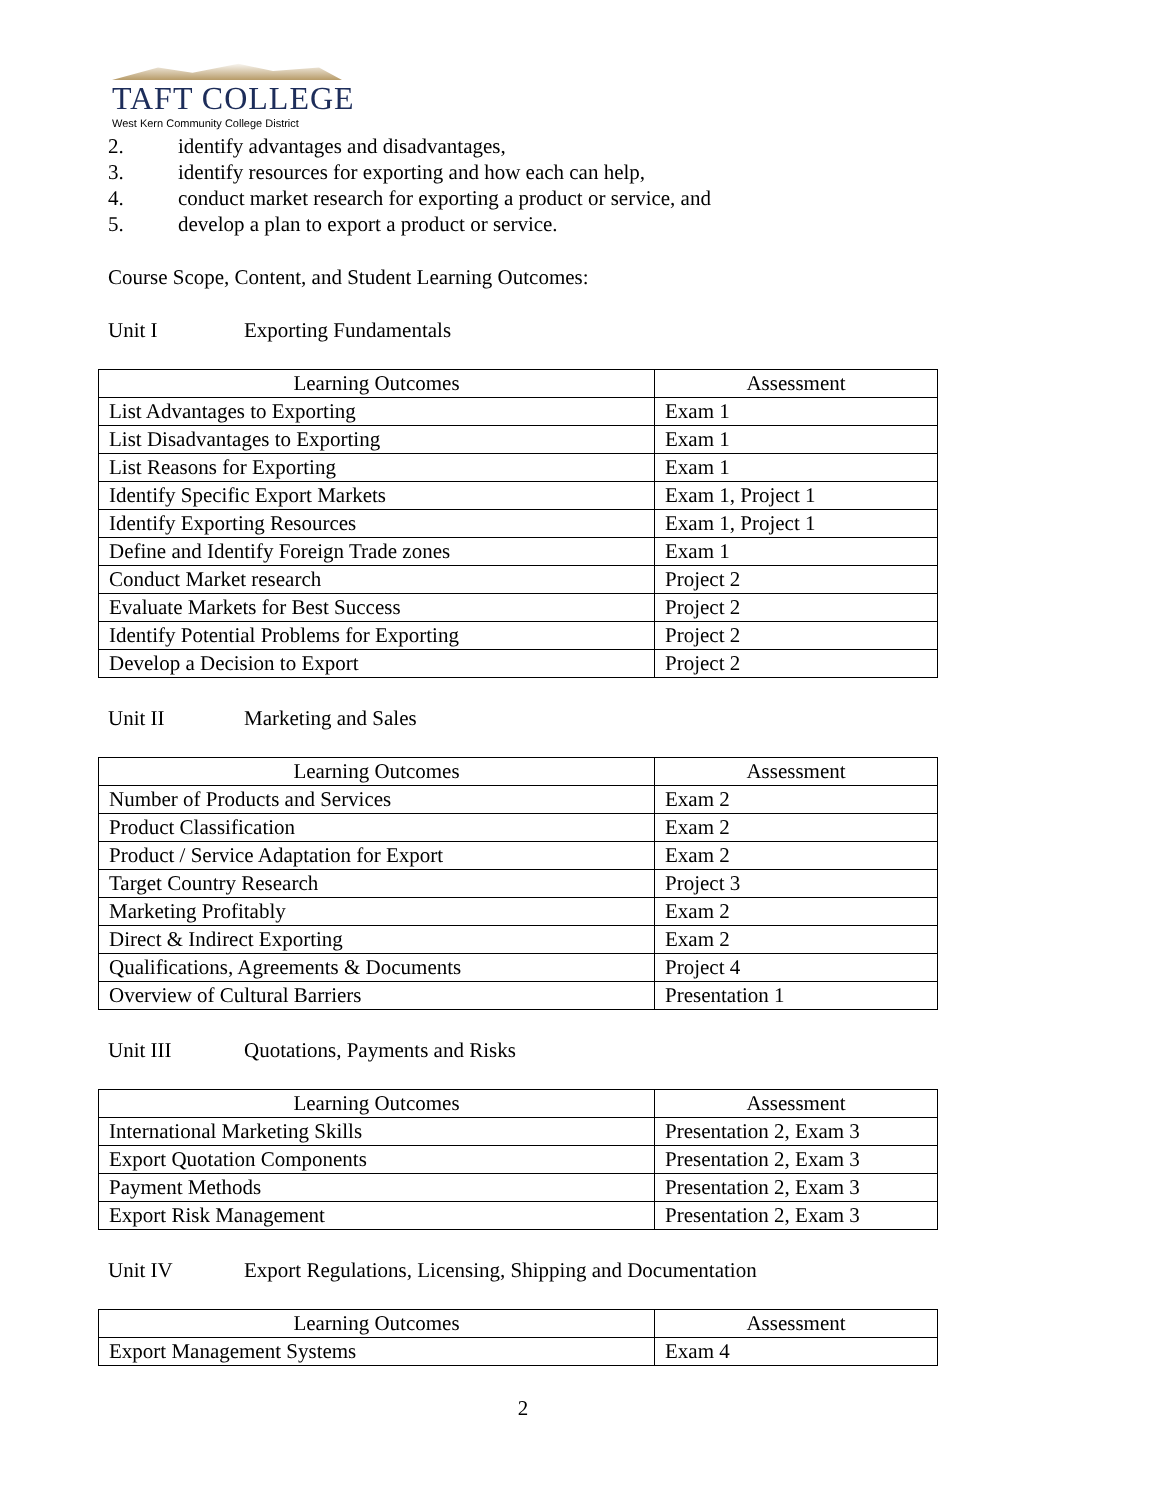TAFT COLLEGE
West Kern Community College District
2. identify advantages and disadvantages,
3. identify resources for exporting and how each can help,
4. conduct market research for exporting a product or service, and
5. develop a plan to export a product or service.
Course Scope, Content, and Student Learning Outcomes:
Unit I Exporting Fundamentals
| Learning Outcomes | Assessment |
| --- | --- |
| List Advantages to Exporting | Exam 1 |
| List Disadvantages to Exporting | Exam 1 |
| List Reasons for Exporting | Exam 1 |
| Identify Specific Export Markets | Exam 1, Project 1 |
| Identify Exporting Resources | Exam 1, Project 1 |
| Define and Identify Foreign Trade zones | Exam 1 |
| Conduct Market research | Project 2 |
| Evaluate Markets for Best Success | Project 2 |
| Identify Potential Problems for Exporting | Project 2 |
| Develop a Decision to Export | Project 2 |
Unit II Marketing and Sales
| Learning Outcomes | Assessment |
| --- | --- |
| Number of Products and Services | Exam 2 |
| Product Classification | Exam 2 |
| Product / Service Adaptation for Export | Exam 2 |
| Target Country Research | Project 3 |
| Marketing Profitably | Exam 2 |
| Direct & Indirect Exporting | Exam 2 |
| Qualifications, Agreements & Documents | Project 4 |
| Overview of Cultural Barriers | Presentation 1 |
Unit III Quotations, Payments and Risks
| Learning Outcomes | Assessment |
| --- | --- |
| International Marketing Skills | Presentation 2, Exam 3 |
| Export Quotation Components | Presentation 2, Exam 3 |
| Payment Methods | Presentation 2, Exam 3 |
| Export Risk Management | Presentation 2, Exam 3 |
Unit IV Export Regulations, Licensing, Shipping and Documentation
| Learning Outcomes | Assessment |
| --- | --- |
| Export Management Systems | Exam 4 |
2